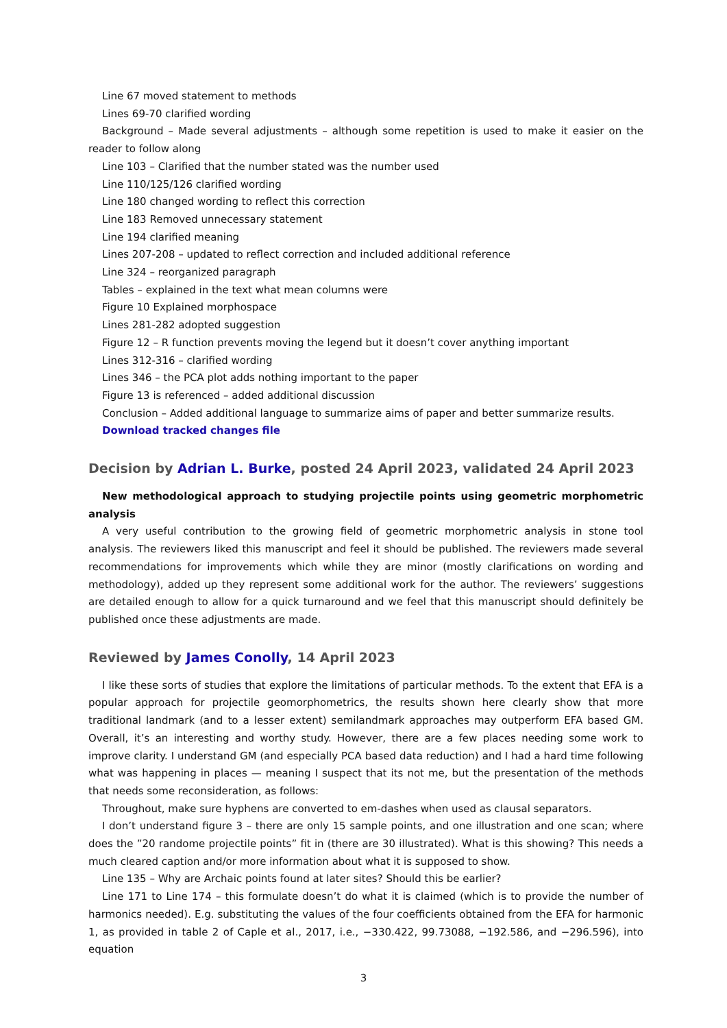Line 67 moved statement to methods
Lines 69-70 clarified wording
Background – Made several adjustments – although some repetition is used to make it easier on the reader to follow along
Line 103 – Clarified that the number stated was the number used
Line 110/125/126 clarified wording
Line 180 changed wording to reflect this correction
Line 183 Removed unnecessary statement
Line 194 clarified meaning
Lines 207-208 – updated to reflect correction and included additional reference
Line 324 – reorganized paragraph
Tables – explained in the text what mean columns were
Figure 10 Explained morphospace
Lines 281-282 adopted suggestion
Figure 12 – R function prevents moving the legend but it doesn’t cover anything important
Lines 312-316 – clarified wording
Lines 346 – the PCA plot adds nothing important to the paper
Figure 13 is referenced – added additional discussion
Conclusion – Added additional language to summarize aims of paper and better summarize results.
Download tracked changes file
Decision by Adrian L. Burke, posted 24 April 2023, validated 24 April 2023
New methodological approach to studying projectile points using geometric morphometric analysis
A very useful contribution to the growing field of geometric morphometric analysis in stone tool analysis. The reviewers liked this manuscript and feel it should be published. The reviewers made several recommendations for improvements which while they are minor (mostly clarifications on wording and methodology), added up they represent some additional work for the author. The reviewers’ suggestions are detailed enough to allow for a quick turnaround and we feel that this manuscript should definitely be published once these adjustments are made.
Reviewed by James Conolly, 14 April 2023
I like these sorts of studies that explore the limitations of particular methods. To the extent that EFA is a popular approach for projectile geomorphometrics, the results shown here clearly show that more traditional landmark (and to a lesser extent) semilandmark approaches may outperform EFA based GM. Overall, it’s an interesting and worthy study. However, there are a few places needing some work to improve clarity. I understand GM (and especially PCA based data reduction) and I had a hard time following what was happening in places — meaning I suspect that its not me, but the presentation of the methods that needs some reconsideration, as follows:
Throughout, make sure hyphens are converted to em-dashes when used as clausal separators.
I don’t understand figure 3 – there are only 15 sample points, and one illustration and one scan; where does the ”20 randome projectile points” fit in (there are 30 illustrated). What is this showing? This needs a much cleared caption and/or more information about what it is supposed to show.
Line 135 – Why are Archaic points found at later sites? Should this be earlier?
Line 171 to Line 174 – this formulate doesn’t do what it is claimed (which is to provide the number of harmonics needed). E.g. substituting the values of the four coefficients obtained from the EFA for harmonic 1, as provided in table 2 of Caple et al., 2017, i.e., −330.422, 99.73088, −192.586, and −296.596), into equation
3